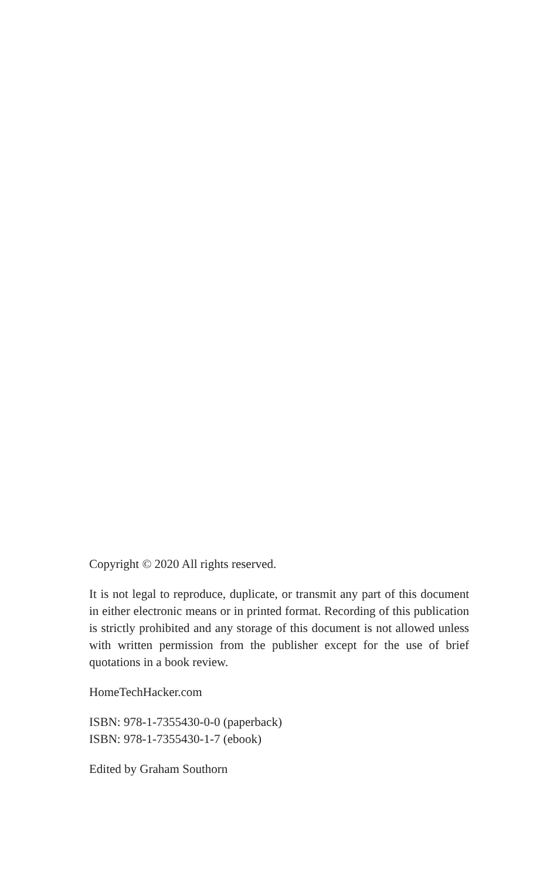Copyright © 2020 All rights reserved.
It is not legal to reproduce, duplicate, or transmit any part of this document in either electronic means or in printed format. Recording of this publication is strictly prohibited and any storage of this document is not allowed unless with written permission from the publisher except for the use of brief quotations in a book review.
HomeTechHacker.com
ISBN: 978-1-7355430-0-0 (paperback)
ISBN: 978-1-7355430-1-7 (ebook)
Edited by Graham Southorn